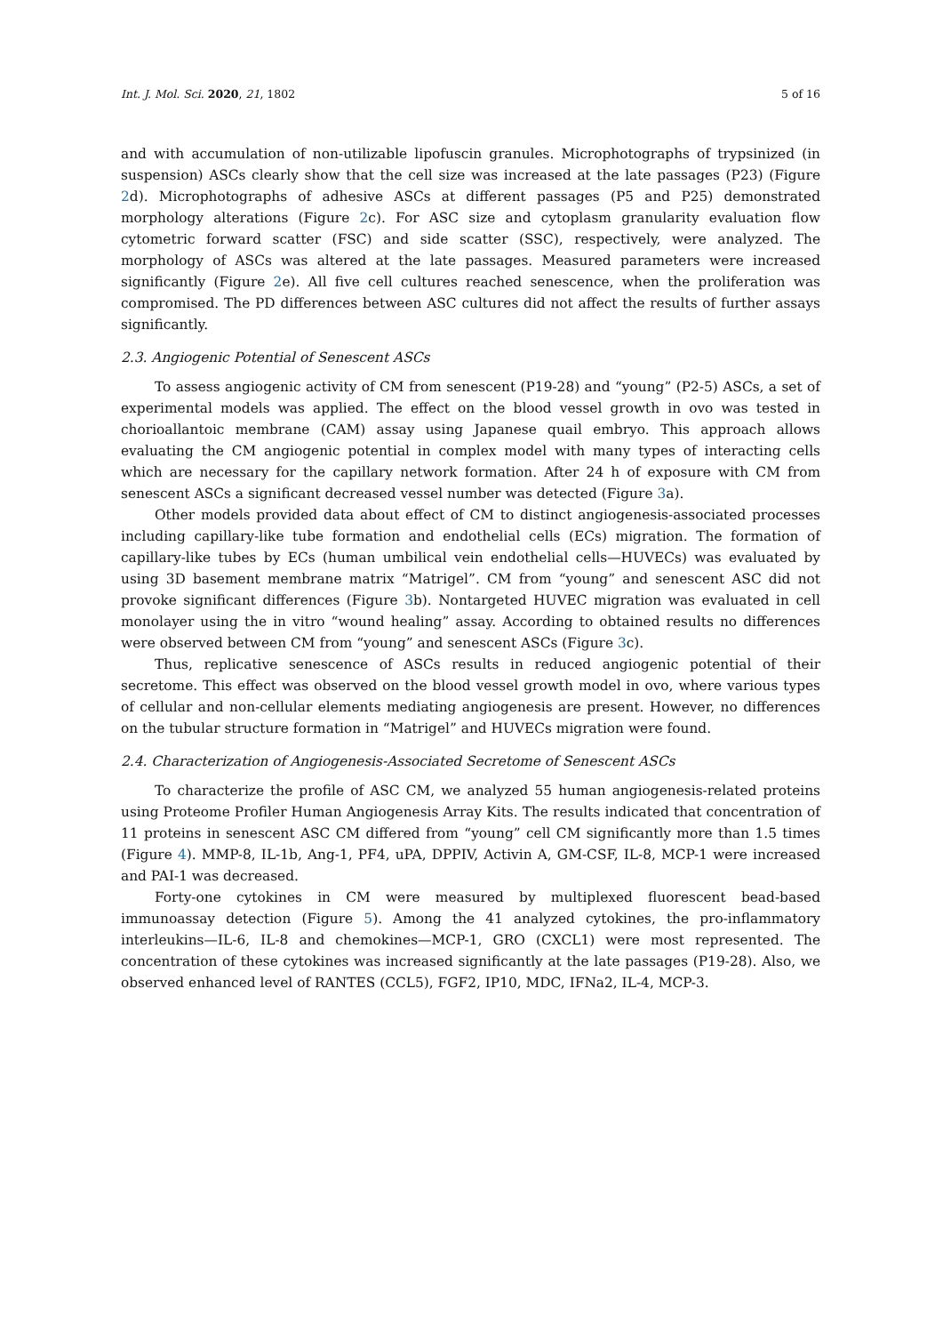Int. J. Mol. Sci. 2020, 21, 1802 5 of 16
and with accumulation of non-utilizable lipofuscin granules. Microphotographs of trypsinized (in suspension) ASCs clearly show that the cell size was increased at the late passages (P23) (Figure 2d). Microphotographs of adhesive ASCs at different passages (P5 and P25) demonstrated morphology alterations (Figure 2c). For ASC size and cytoplasm granularity evaluation flow cytometric forward scatter (FSC) and side scatter (SSC), respectively, were analyzed. The morphology of ASCs was altered at the late passages. Measured parameters were increased significantly (Figure 2e). All five cell cultures reached senescence, when the proliferation was compromised. The PD differences between ASC cultures did not affect the results of further assays significantly.
2.3. Angiogenic Potential of Senescent ASCs
To assess angiogenic activity of CM from senescent (P19-28) and “young” (P2-5) ASCs, a set of experimental models was applied. The effect on the blood vessel growth in ovo was tested in chorioallantoic membrane (CAM) assay using Japanese quail embryo. This approach allows evaluating the CM angiogenic potential in complex model with many types of interacting cells which are necessary for the capillary network formation. After 24 h of exposure with CM from senescent ASCs a significant decreased vessel number was detected (Figure 3a).
Other models provided data about effect of CM to distinct angiogenesis-associated processes including capillary-like tube formation and endothelial cells (ECs) migration. The formation of capillary-like tubes by ECs (human umbilical vein endothelial cells—HUVECs) was evaluated by using 3D basement membrane matrix “Matrigel”. CM from “young” and senescent ASC did not provoke significant differences (Figure 3b). Nontargeted HUVEC migration was evaluated in cell monolayer using the in vitro “wound healing” assay. According to obtained results no differences were observed between CM from “young” and senescent ASCs (Figure 3c).
Thus, replicative senescence of ASCs results in reduced angiogenic potential of their secretome. This effect was observed on the blood vessel growth model in ovo, where various types of cellular and non-cellular elements mediating angiogenesis are present. However, no differences on the tubular structure formation in “Matrigel” and HUVECs migration were found.
2.4. Characterization of Angiogenesis-Associated Secretome of Senescent ASCs
To characterize the profile of ASC CM, we analyzed 55 human angiogenesis-related proteins using Proteome Profiler Human Angiogenesis Array Kits. The results indicated that concentration of 11 proteins in senescent ASC CM differed from “young” cell CM significantly more than 1.5 times (Figure 4). MMP-8, IL-1b, Ang-1, PF4, uPA, DPPIV, Activin A, GM-CSF, IL-8, MCP-1 were increased and PAI-1 was decreased.
Forty-one cytokines in CM were measured by multiplexed fluorescent bead-based immunoassay detection (Figure 5). Among the 41 analyzed cytokines, the pro-inflammatory interleukins—IL-6, IL-8 and chemokines—MCP-1, GRO (CXCL1) were most represented. The concentration of these cytokines was increased significantly at the late passages (P19-28). Also, we observed enhanced level of RANTES (CCL5), FGF2, IP10, MDC, IFNa2, IL-4, MCP-3.